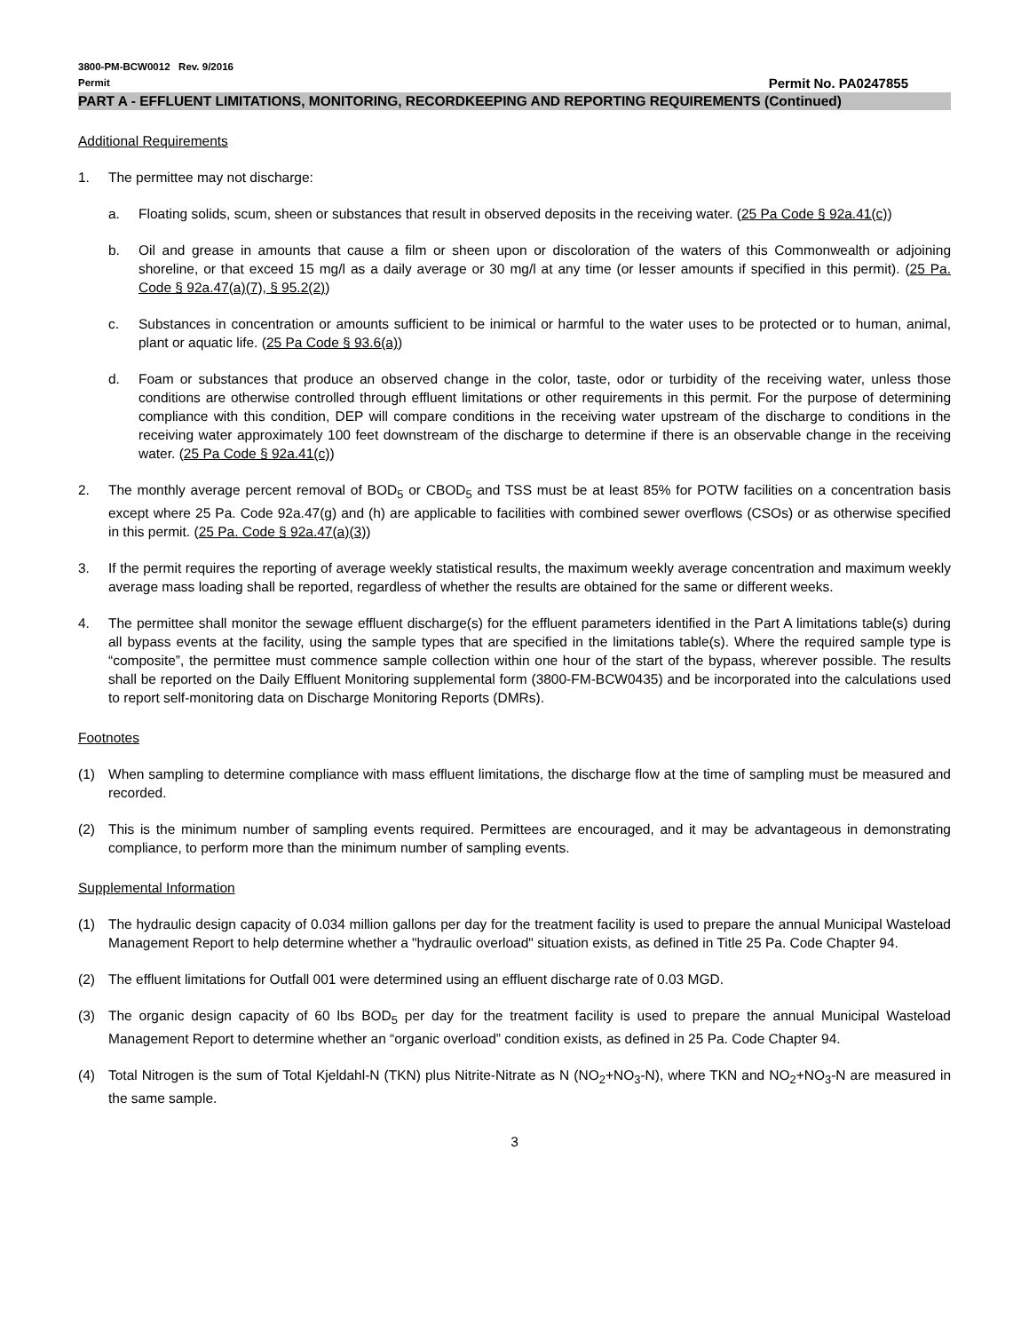3800-PM-BCW0012 Rev. 9/2016
Permit Permit No. PA0247855
PART A - EFFLUENT LIMITATIONS, MONITORING, RECORDKEEPING AND REPORTING REQUIREMENTS (Continued)
Additional Requirements
1. The permittee may not discharge:
a. Floating solids, scum, sheen or substances that result in observed deposits in the receiving water. (25 Pa Code § 92a.41(c))
b. Oil and grease in amounts that cause a film or sheen upon or discoloration of the waters of this Commonwealth or adjoining shoreline, or that exceed 15 mg/l as a daily average or 30 mg/l at any time (or lesser amounts if specified in this permit). (25 Pa. Code § 92a.47(a)(7), § 95.2(2))
c. Substances in concentration or amounts sufficient to be inimical or harmful to the water uses to be protected or to human, animal, plant or aquatic life. (25 Pa Code § 93.6(a))
d. Foam or substances that produce an observed change in the color, taste, odor or turbidity of the receiving water, unless those conditions are otherwise controlled through effluent limitations or other requirements in this permit. For the purpose of determining compliance with this condition, DEP will compare conditions in the receiving water upstream of the discharge to conditions in the receiving water approximately 100 feet downstream of the discharge to determine if there is an observable change in the receiving water. (25 Pa Code § 92a.41(c))
2. The monthly average percent removal of BOD<sub>5</sub> or CBOD<sub>5</sub> and TSS must be at least 85% for POTW facilities on a concentration basis except where 25 Pa. Code 92a.47(g) and (h) are applicable to facilities with combined sewer overflows (CSOs) or as otherwise specified in this permit. (25 Pa. Code § 92a.47(a)(3))
3. If the permit requires the reporting of average weekly statistical results, the maximum weekly average concentration and maximum weekly average mass loading shall be reported, regardless of whether the results are obtained for the same or different weeks.
4. The permittee shall monitor the sewage effluent discharge(s) for the effluent parameters identified in the Part A limitations table(s) during all bypass events at the facility, using the sample types that are specified in the limitations table(s). Where the required sample type is “composite”, the permittee must commence sample collection within one hour of the start of the bypass, wherever possible. The results shall be reported on the Daily Effluent Monitoring supplemental form (3800-FM-BCW0435) and be incorporated into the calculations used to report self-monitoring data on Discharge Monitoring Reports (DMRs).
Footnotes
(1) When sampling to determine compliance with mass effluent limitations, the discharge flow at the time of sampling must be measured and recorded.
(2) This is the minimum number of sampling events required. Permittees are encouraged, and it may be advantageous in demonstrating compliance, to perform more than the minimum number of sampling events.
Supplemental Information
(1) The hydraulic design capacity of 0.034 million gallons per day for the treatment facility is used to prepare the annual Municipal Wasteload Management Report to help determine whether a "hydraulic overload" situation exists, as defined in Title 25 Pa. Code Chapter 94.
(2) The effluent limitations for Outfall 001 were determined using an effluent discharge rate of 0.03 MGD.
(3) The organic design capacity of 60 lbs BOD<sub>5</sub> per day for the treatment facility is used to prepare the annual Municipal Wasteload Management Report to determine whether an “organic overload” condition exists, as defined in 25 Pa. Code Chapter 94.
(4) Total Nitrogen is the sum of Total Kjeldahl-N (TKN) plus Nitrite-Nitrate as N (NO<sub>2</sub>+NO<sub>3</sub>-N), where TKN and NO<sub>2</sub>+NO<sub>3</sub>-N are measured in the same sample.
3